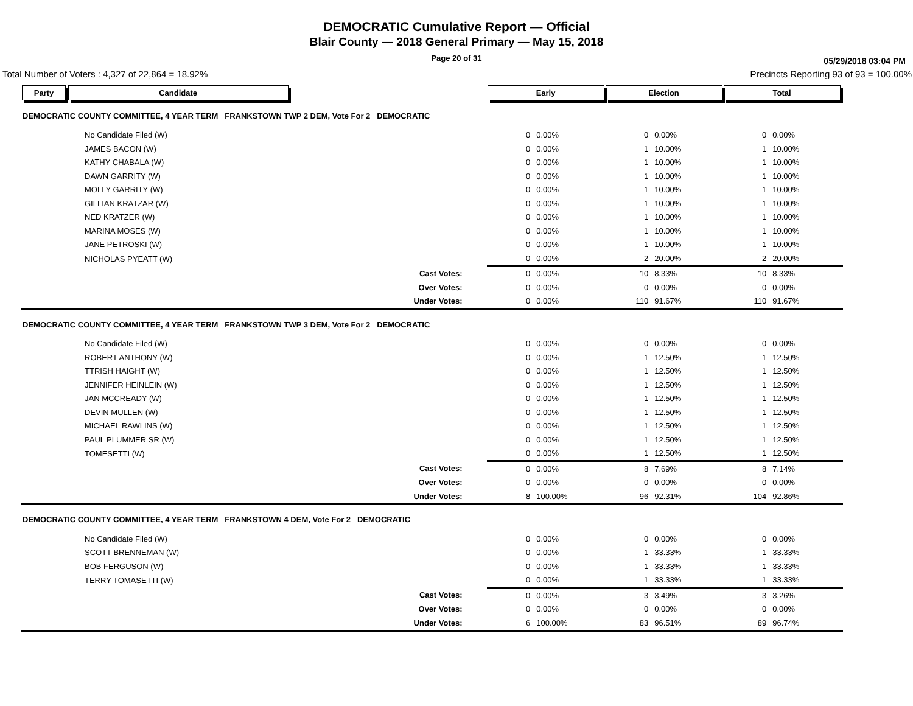DEMOCRATIC Cumulative Report — Official
Blair County — 2018 General Primary — May 15, 2018
Page 20 of 31
05/29/2018 03:04 PM
Total Number of Voters : 4,327 of 22,864 = 18.92% Precincts Reporting 93 of 93 = 100.00%
| Party Candidate | | Early | | Election | | Total | | |
| --- | --- | --- | --- | --- | --- | --- | --- | --- |
| DEMOCRATIC COUNTY COMMITTEE, 4 YEAR TERM FRANKSTOWN TWP 2 DEM, Vote For 2 DEMOCRATIC | | | | | | | | |
| No Candidate Filed (W) | | 0 | 0.00% | 0 | 0.00% | 0 | 0.00% | |
| JAMES BACON (W) | | 0 | 0.00% | 1 | 10.00% | 1 | 10.00% | |
| KATHY CHABALA (W) | | 0 | 0.00% | 1 | 10.00% | 1 | 10.00% | |
| DAWN GARRITY (W) | | 0 | 0.00% | 1 | 10.00% | 1 | 10.00% | |
| MOLLY GARRITY (W) | | 0 | 0.00% | 1 | 10.00% | 1 | 10.00% | |
| GILLIAN KRATZAR (W) | | 0 | 0.00% | 1 | 10.00% | 1 | 10.00% | |
| NED KRATZER (W) | | 0 | 0.00% | 1 | 10.00% | 1 | 10.00% | |
| MARINA MOSES (W) | | 0 | 0.00% | 1 | 10.00% | 1 | 10.00% | |
| JANE PETROSKI (W) | | 0 | 0.00% | 1 | 10.00% | 1 | 10.00% | |
| NICHOLAS PYEATT (W) | | 0 | 0.00% | 2 | 20.00% | 2 | 20.00% | |
| | Cast Votes: | 0 | 0.00% | 10 | 8.33% | 10 | 8.33% | |
| | Over Votes: | 0 | 0.00% | 0 | 0.00% | 0 | 0.00% | |
| | Under Votes: | 0 | 0.00% | 110 | 91.67% | 110 | 91.67% | |
| DEMOCRATIC COUNTY COMMITTEE, 4 YEAR TERM FRANKSTOWN TWP 3 DEM, Vote For 2 DEMOCRATIC | | | | | | | | |
| No Candidate Filed (W) | | 0 | 0.00% | 0 | 0.00% | 0 | 0.00% | |
| ROBERT ANTHONY (W) | | 0 | 0.00% | 1 | 12.50% | 1 | 12.50% | |
| TTRISH HAIGHT (W) | | 0 | 0.00% | 1 | 12.50% | 1 | 12.50% | |
| JENNIFER HEINLEIN (W) | | 0 | 0.00% | 1 | 12.50% | 1 | 12.50% | |
| JAN MCCREADY (W) | | 0 | 0.00% | 1 | 12.50% | 1 | 12.50% | |
| DEVIN MULLEN (W) | | 0 | 0.00% | 1 | 12.50% | 1 | 12.50% | |
| MICHAEL RAWLINS (W) | | 0 | 0.00% | 1 | 12.50% | 1 | 12.50% | |
| PAUL PLUMMER SR (W) | | 0 | 0.00% | 1 | 12.50% | 1 | 12.50% | |
| TOMESETTI (W) | | 0 | 0.00% | 1 | 12.50% | 1 | 12.50% | |
| | Cast Votes: | 0 | 0.00% | 8 | 7.69% | 8 | 7.14% | |
| | Over Votes: | 0 | 0.00% | 0 | 0.00% | 0 | 0.00% | |
| | Under Votes: | 8 | 100.00% | 96 | 92.31% | 104 | 92.86% | |
| DEMOCRATIC COUNTY COMMITTEE, 4 YEAR TERM FRANKSTOWN 4 DEM, Vote For 2 DEMOCRATIC | | | | | | | | |
| No Candidate Filed (W) | | 0 | 0.00% | 0 | 0.00% | 0 | 0.00% | |
| SCOTT BRENNEMAN (W) | | 0 | 0.00% | 1 | 33.33% | 1 | 33.33% | |
| BOB FERGUSON (W) | | 0 | 0.00% | 1 | 33.33% | 1 | 33.33% | |
| TERRY TOMASETTI (W) | | 0 | 0.00% | 1 | 33.33% | 1 | 33.33% | |
| | Cast Votes: | 0 | 0.00% | 3 | 3.49% | 3 | 3.26% | |
| | Over Votes: | 0 | 0.00% | 0 | 0.00% | 0 | 0.00% | |
| | Under Votes: | 6 | 100.00% | 83 | 96.51% | 89 | 96.74% | |